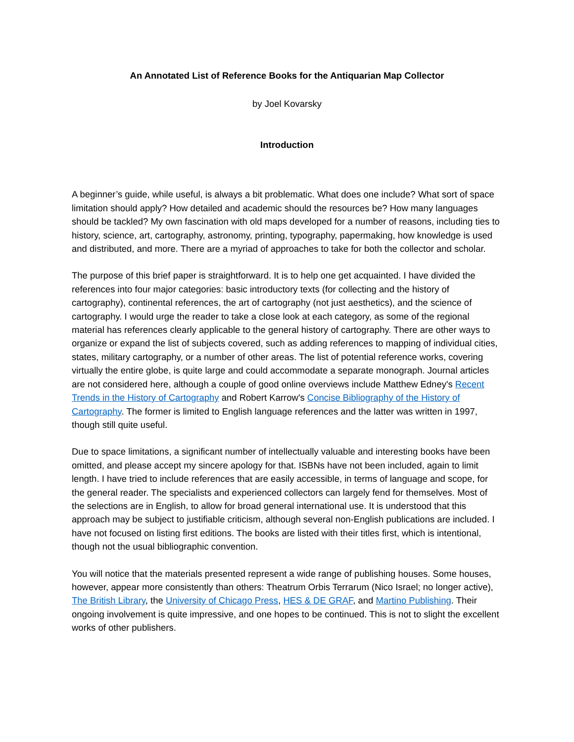An Annotated List of Reference Books for the Antiquarian Map Collector
by Joel Kovarsky
Introduction
A beginner’s guide, while useful, is always a bit problematic. What does one include? What sort of space limitation should apply? How detailed and academic should the resources be? How many languages should be tackled? My own fascination with old maps developed for a number of reasons, including ties to history, science, art, cartography, astronomy, printing, typography, papermaking, how knowledge is used and distributed, and more. There are a myriad of approaches to take for both the collector and scholar.
The purpose of this brief paper is straightforward. It is to help one get acquainted. I have divided the references into four major categories: basic introductory texts (for collecting and the history of cartography), continental references, the art of cartography (not just aesthetics), and the science of cartography. I would urge the reader to take a close look at each category, as some of the regional material has references clearly applicable to the general history of cartography. There are other ways to organize or expand the list of subjects covered, such as adding references to mapping of individual cities, states, military cartography, or a number of other areas. The list of potential reference works, covering virtually the entire globe, is quite large and could accommodate a separate monograph. Journal articles are not considered here, although a couple of good online overviews include Matthew Edney's Recent Trends in the History of Cartography and Robert Karrow's Concise Bibliography of the History of Cartography. The former is limited to English language references and the latter was written in 1997, though still quite useful.
Due to space limitations, a significant number of intellectually valuable and interesting books have been omitted, and please accept my sincere apology for that. ISBNs have not been included, again to limit length. I have tried to include references that are easily accessible, in terms of language and scope, for the general reader. The specialists and experienced collectors can largely fend for themselves. Most of the selections are in English, to allow for broad general international use. It is understood that this approach may be subject to justifiable criticism, although several non-English publications are included. I have not focused on listing first editions. The books are listed with their titles first, which is intentional, though not the usual bibliographic convention.
You will notice that the materials presented represent a wide range of publishing houses. Some houses, however, appear more consistently than others: Theatrum Orbis Terrarum (Nico Israel; no longer active), The British Library, the University of Chicago Press, HES & DE GRAF, and Martino Publishing. Their ongoing involvement is quite impressive, and one hopes to be continued. This is not to slight the excellent works of other publishers.